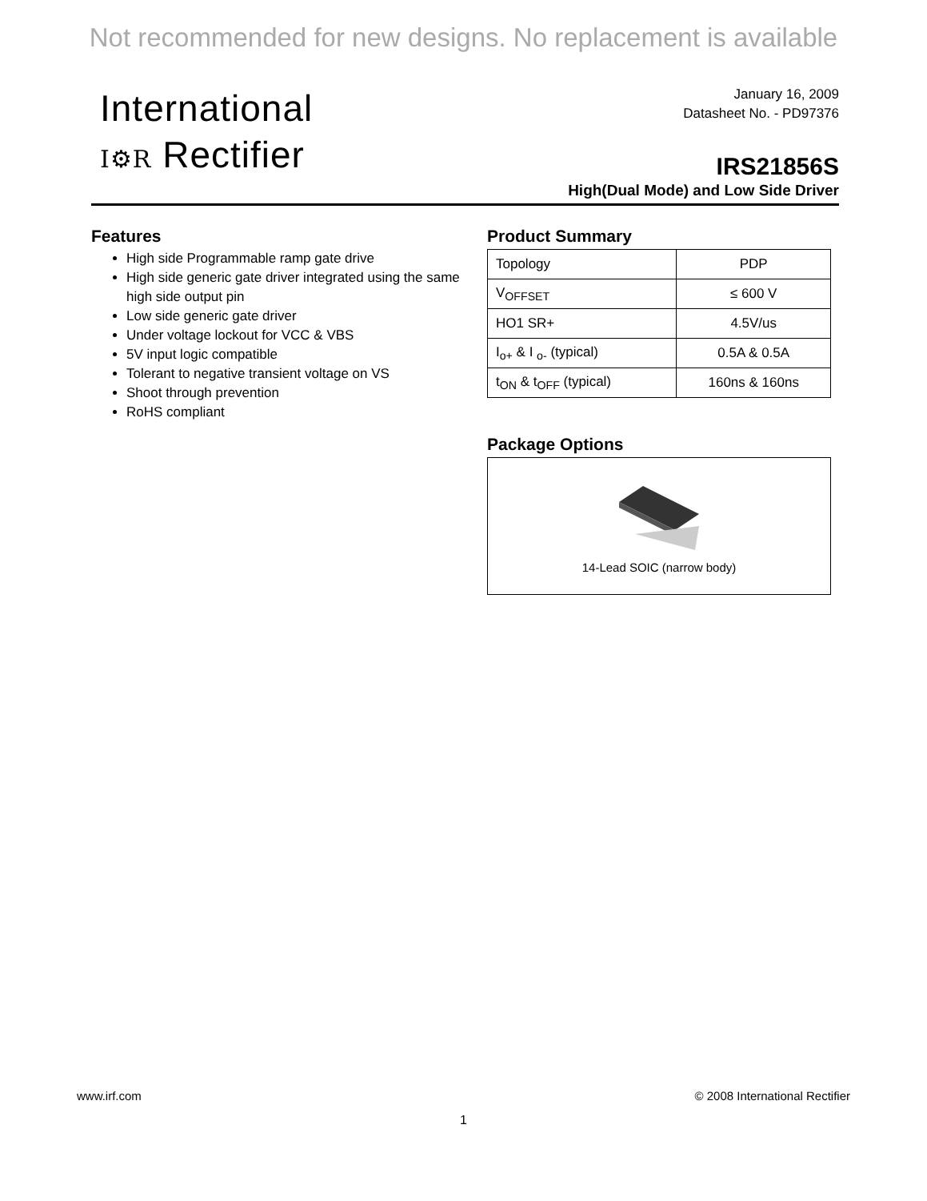Not recommended for new designs. No replacement is available
International
I⚙R Rectifier
January 16, 2009
Datasheet No. - PD97376
IRS21856S
High(Dual Mode) and Low Side Driver
Features
High side Programmable ramp gate drive
High side generic gate driver integrated using the same high side output pin
Low side generic gate driver
Under voltage lockout for VCC & VBS
5V input logic compatible
Tolerant to negative transient voltage on VS
Shoot through prevention
RoHS compliant
Product Summary
| Topology | PDP |
| V<sub>OFFSET</sub> | ≤ 600 V |
| HO1 SR+ | 4.5V/us |
| I<sub>o+</sub> & I <sub>o-</sub> (typical) | 0.5A & 0.5A |
| t<sub>ON</sub> & t<sub>OFF</sub> (typical) | 160ns & 160ns |
Package Options
14-Lead SOIC (narrow body)
www.irf.com © 2008 International Rectifier
1